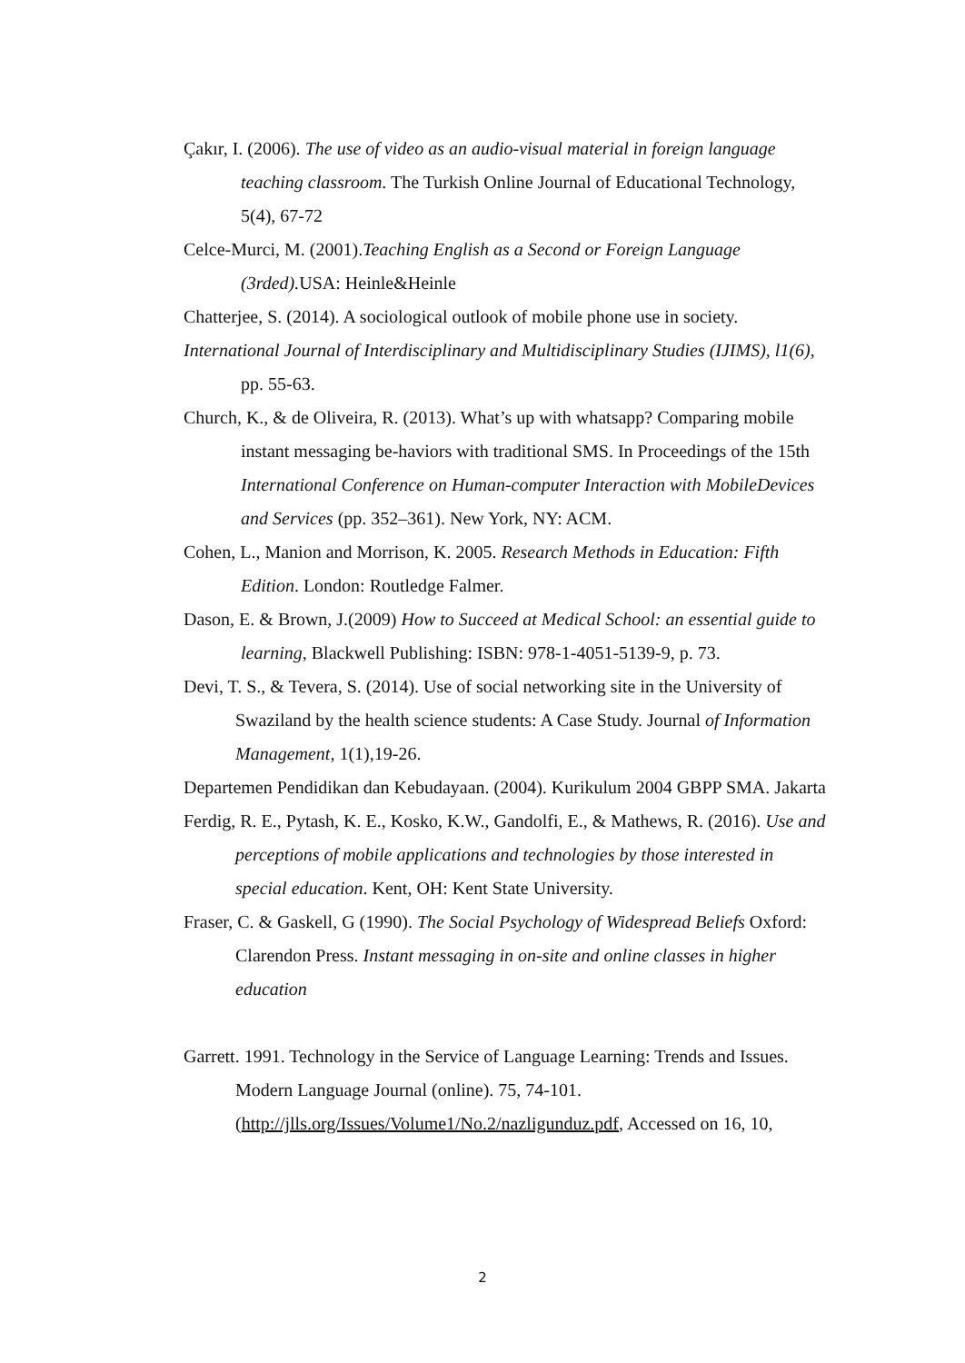Çakır, I. (2006). The use of video as an audio-visual material in foreign language teaching classroom. The Turkish Online Journal of Educational Technology, 5(4), 67-72
Celce-Murci, M. (2001).Teaching English as a Second or Foreign Language (3rded). USA: Heinle&Heinle
Chatterjee, S. (2014). A sociological outlook of mobile phone use in society.
International Journal of Interdisciplinary and Multidisciplinary Studies (IJIMS), l1(6), pp. 55-63.
Church, K., & de Oliveira, R. (2013). What’s up with whatsapp? Comparing mobile instant messaging be-haviors with traditional SMS. In Proceedings of the 15th International Conference on Human-computer Interaction with MobileDevices and Services (pp. 352–361). New York, NY: ACM.
Cohen, L., Manion and Morrison, K. 2005. Research Methods in Education: Fifth Edition. London: Routledge Falmer.
Dason, E. & Brown, J.(2009) How to Succeed at Medical School: an essential guide to learning, Blackwell Publishing: ISBN: 978-1-4051-5139-9, p. 73.
Devi, T. S., & Tevera, S. (2014). Use of social networking site in the University of Swaziland by the health science students: A Case Study. Journal of Information Management, 1(1),19-26.
Departemen Pendidikan dan Kebudayaan. (2004). Kurikulum 2004 GBPP SMA. Jakarta
Ferdig, R. E., Pytash, K. E., Kosko, K.W., Gandolfi, E., & Mathews, R. (2016). Use and perceptions of mobile applications and technologies by those interested in special education. Kent, OH: Kent State University.
Fraser, C. & Gaskell, G (1990). The Social Psychology of Widespread Beliefs Oxford: Clarendon Press. Instant messaging in on-site and online classes in higher education
Garrett. 1991. Technology in the Service of Language Learning: Trends and Issues. Modern Language Journal (online). 75, 74-101. (http://jlls.org/Issues/Volume1/No.2/nazligunduz.pdf, Accessed on 16, 10,
2